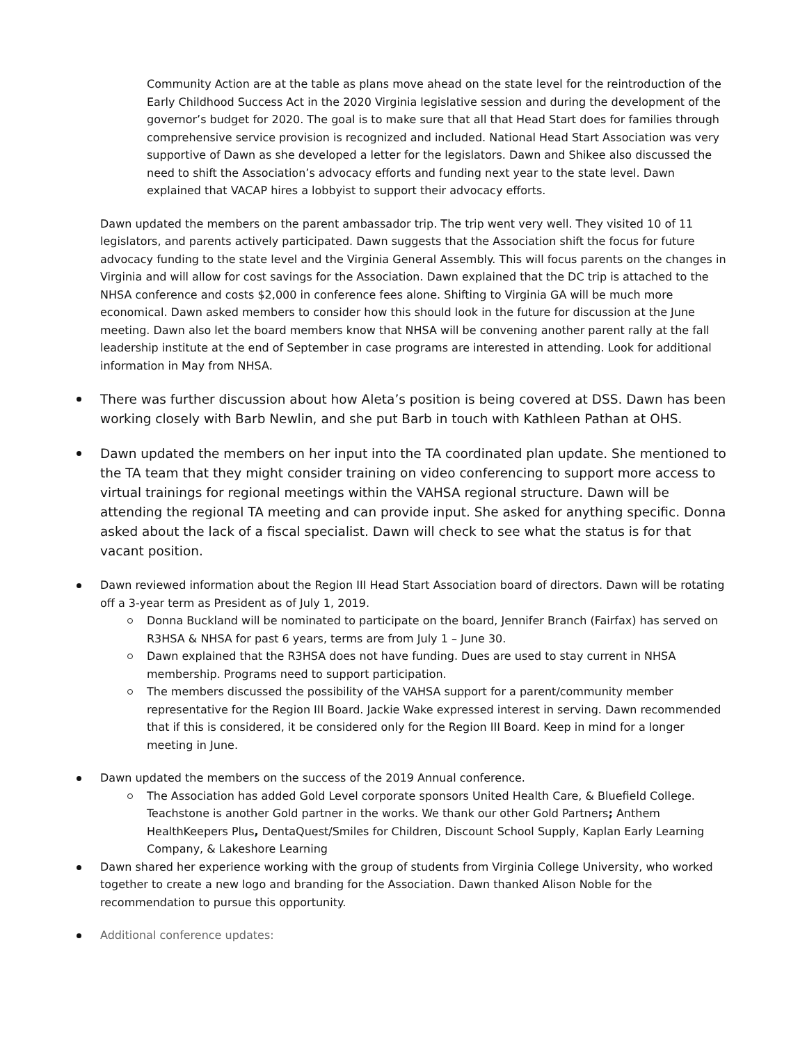Community Action are at the table as plans move ahead on the state level for the reintroduction of the Early Childhood Success Act in the 2020 Virginia legislative session and during the development of the governor’s budget for 2020. The goal is to make sure that all that Head Start does for families through comprehensive service provision is recognized and included. National Head Start Association was very supportive of Dawn as she developed a letter for the legislators. Dawn and Shikee also discussed the need to shift the Association’s advocacy efforts and funding next year to the state level. Dawn explained that VACAP hires a lobbyist to support their advocacy efforts.
Dawn updated the members on the parent ambassador trip. The trip went very well. They visited 10 of 11 legislators, and parents actively participated. Dawn suggests that the Association shift the focus for future advocacy funding to the state level and the Virginia General Assembly. This will focus parents on the changes in Virginia and will allow for cost savings for the Association. Dawn explained that the DC trip is attached to the NHSA conference and costs $2,000 in conference fees alone. Shifting to Virginia GA will be much more economical. Dawn asked members to consider how this should look in the future for discussion at the June meeting. Dawn also let the board members know that NHSA will be convening another parent rally at the fall leadership institute at the end of September in case programs are interested in attending. Look for additional information in May from NHSA.
There was further discussion about how Aleta’s position is being covered at DSS. Dawn has been working closely with Barb Newlin, and she put Barb in touch with Kathleen Pathan at OHS.
Dawn updated the members on her input into the TA coordinated plan update. She mentioned to the TA team that they might consider training on video conferencing to support more access to virtual trainings for regional meetings within the VAHSA regional structure. Dawn will be attending the regional TA meeting and can provide input. She asked for anything specific. Donna asked about the lack of a fiscal specialist. Dawn will check to see what the status is for that vacant position.
Dawn reviewed information about the Region III Head Start Association board of directors. Dawn will be rotating off a 3-year term as President as of July 1, 2019.
Donna Buckland will be nominated to participate on the board, Jennifer Branch (Fairfax) has served on R3HSA & NHSA for past 6 years, terms are from July 1 – June 30.
Dawn explained that the R3HSA does not have funding. Dues are used to stay current in NHSA membership. Programs need to support participation.
The members discussed the possibility of the VAHSA support for a parent/community member representative for the Region III Board. Jackie Wake expressed interest in serving. Dawn recommended that if this is considered, it be considered only for the Region III Board. Keep in mind for a longer meeting in June.
Dawn updated the members on the success of the 2019 Annual conference.
The Association has added Gold Level corporate sponsors United Health Care, & Bluefield College. Teachstone is another Gold partner in the works. We thank our other Gold Partners; Anthem HealthKeepers Plus, DentaQuest/Smiles for Children, Discount School Supply, Kaplan Early Learning Company, & Lakeshore Learning
Dawn shared her experience working with the group of students from Virginia College University, who worked together to create a new logo and branding for the Association. Dawn thanked Alison Noble for the recommendation to pursue this opportunity.
Additional conference updates: